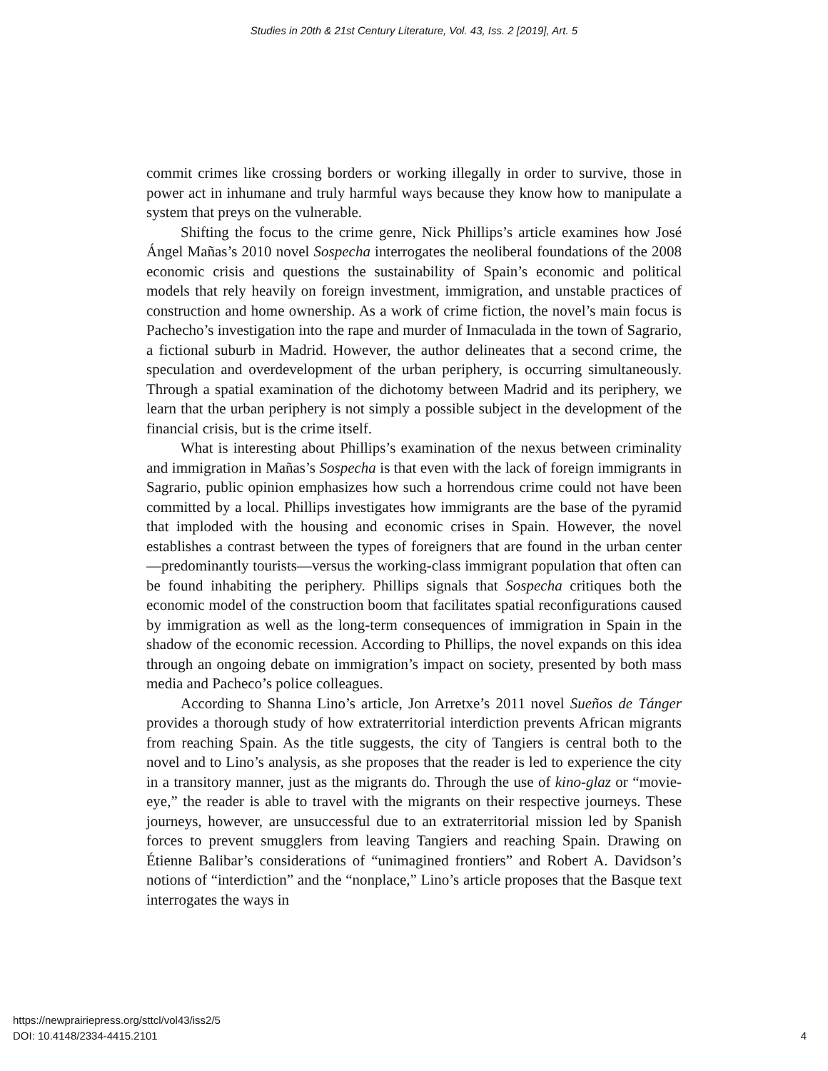Studies in 20th & 21st Century Literature, Vol. 43, Iss. 2 [2019], Art. 5
commit crimes like crossing borders or working illegally in order to survive, those in power act in inhumane and truly harmful ways because they know how to manipulate a system that preys on the vulnerable.
Shifting the focus to the crime genre, Nick Phillips’s article examines how José Ángel Mañas’s 2010 novel Sospecha interrogates the neoliberal foundations of the 2008 economic crisis and questions the sustainability of Spain’s economic and political models that rely heavily on foreign investment, immigration, and unstable practices of construction and home ownership. As a work of crime fiction, the novel’s main focus is Pachecho’s investigation into the rape and murder of Inmaculada in the town of Sagrario, a fictional suburb in Madrid. However, the author delineates that a second crime, the speculation and overdevelopment of the urban periphery, is occurring simultaneously. Through a spatial examination of the dichotomy between Madrid and its periphery, we learn that the urban periphery is not simply a possible subject in the development of the financial crisis, but is the crime itself.
What is interesting about Phillips’s examination of the nexus between criminality and immigration in Mañas’s Sospecha is that even with the lack of foreign immigrants in Sagrario, public opinion emphasizes how such a horrendous crime could not have been committed by a local. Phillips investigates how immigrants are the base of the pyramid that imploded with the housing and economic crises in Spain. However, the novel establishes a contrast between the types of foreigners that are found in the urban center—predominantly tourists—versus the working-class immigrant population that often can be found inhabiting the periphery. Phillips signals that Sospecha critiques both the economic model of the construction boom that facilitates spatial reconfigurations caused by immigration as well as the long-term consequences of immigration in Spain in the shadow of the economic recession. According to Phillips, the novel expands on this idea through an ongoing debate on immigration’s impact on society, presented by both mass media and Pacheco’s police colleagues.
According to Shanna Lino’s article, Jon Arretxe’s 2011 novel Sueños de Tánger provides a thorough study of how extraterritorial interdiction prevents African migrants from reaching Spain. As the title suggests, the city of Tangiers is central both to the novel and to Lino’s analysis, as she proposes that the reader is led to experience the city in a transitory manner, just as the migrants do. Through the use of kino-glaz or “movie-eye,” the reader is able to travel with the migrants on their respective journeys. These journeys, however, are unsuccessful due to an extraterritorial mission led by Spanish forces to prevent smugglers from leaving Tangiers and reaching Spain. Drawing on Étienne Balibar’s considerations of “unimagined frontiers” and Robert A. Davidson’s notions of “interdiction” and the “nonplace,” Lino’s article proposes that the Basque text interrogates the ways in
https://newprairiepress.org/sttcl/vol43/iss2/5
DOI: 10.4148/2334-4415.2101
4